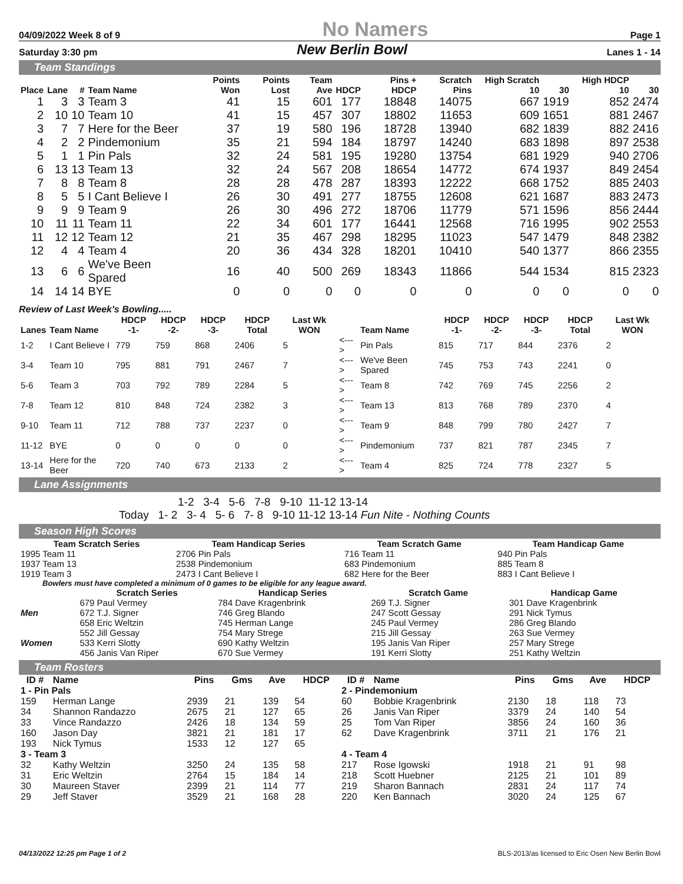04/09/2022 Week 8 of 9 No Namers Page 1
Saturday 3:30 pm New Berlin Bowl Lanes 1 - 14
Team Standings
| Place | Lane | # | Team Name | Points Won | Points Lost | Team Ave | HDCP | Pins + HDCP | Scratch Pins | High Scratch 10 | 30 | High HDCP 10 | 30 |
| --- | --- | --- | --- | --- | --- | --- | --- | --- | --- | --- | --- | --- | --- |
| 1 | 3 | 3 | Team 3 | 41 | 15 | 601 | 177 | 18848 | 14075 | 667 | 1919 | 852 | 2474 |
| 2 | 10 | 10 | Team 10 | 41 | 15 | 457 | 307 | 18802 | 11653 | 609 | 1651 | 881 | 2467 |
| 3 | 7 | 7 | Here for the Beer | 37 | 19 | 580 | 196 | 18728 | 13940 | 682 | 1839 | 882 | 2416 |
| 4 | 2 | 2 | Pindemonium | 35 | 21 | 594 | 184 | 18797 | 14240 | 683 | 1898 | 897 | 2538 |
| 5 | 1 | 1 | Pin Pals | 32 | 24 | 581 | 195 | 19280 | 13754 | 681 | 1929 | 940 | 2706 |
| 6 | 13 | 13 | Team 13 | 32 | 24 | 567 | 208 | 18654 | 14772 | 674 | 1937 | 849 | 2454 |
| 7 | 8 | 8 | Team 8 | 28 | 28 | 478 | 287 | 18393 | 12222 | 668 | 1752 | 885 | 2403 |
| 8 | 5 | 5 | I Cant Believe I | 26 | 30 | 491 | 277 | 18755 | 12608 | 621 | 1687 | 883 | 2473 |
| 9 | 9 | 9 | Team 9 | 26 | 30 | 496 | 272 | 18706 | 11779 | 571 | 1596 | 856 | 2444 |
| 10 | 11 | 11 | Team 11 | 22 | 34 | 601 | 177 | 16441 | 12568 | 716 | 1995 | 902 | 2553 |
| 11 | 12 | 12 | Team 12 | 21 | 35 | 467 | 298 | 18295 | 11023 | 547 | 1479 | 848 | 2382 |
| 12 | 4 | 4 | Team 4 | 20 | 36 | 434 | 328 | 18201 | 10410 | 540 | 1377 | 866 | 2355 |
| 13 | 6 | 6 | We've Been Spared | 16 | 40 | 500 | 269 | 18343 | 11866 | 544 | 1534 | 815 | 2323 |
| 14 | 14 | 14 | BYE | 0 | 0 | 0 | 0 | 0 | 0 | 0 | 0 | 0 | 0 |
Review of Last Week's Bowling.....
| Lanes | Team Name | HDCP -1- | HDCP -2- | HDCP -3- | HDCP Total | Last Wk WON | | Team Name | HDCP -1- | HDCP -2- | HDCP -3- | HDCP Total | Last Wk WON |
| --- | --- | --- | --- | --- | --- | --- | --- | --- | --- | --- | --- | --- | --- |
| 1-2 | I Cant Believe I | 779 | 759 | 868 | 2406 | 5 | <---> | Pin Pals | 815 | 717 | 844 | 2376 | 2 |
| 3-4 | Team 10 | 795 | 881 | 791 | 2467 | 7 | <---> | We've Been Spared | 745 | 753 | 743 | 2241 | 0 |
| 5-6 | Team 3 | 703 | 792 | 789 | 2284 | 5 | <---> | Team 8 | 742 | 769 | 745 | 2256 | 2 |
| 7-8 | Team 12 | 810 | 848 | 724 | 2382 | 3 | <---> | Team 13 | 813 | 768 | 789 | 2370 | 4 |
| 9-10 | Team 11 | 712 | 788 | 737 | 2237 | 0 | <---> | Team 9 | 848 | 799 | 780 | 2427 | 7 |
| 11-12 | BYE | 0 | 0 | 0 | 0 | 0 | <---> | Pindemonium | 737 | 821 | 787 | 2345 | 7 |
| 13-14 | Here for the Beer | 720 | 740 | 673 | 2133 | 2 | <---> | Team 4 | 825 | 724 | 778 | 2327 | 5 |
Lane Assignments
1-2 3-4 5-6 7-8 9-10 11-12 13-14
Today 1- 2 3- 4 5- 6 7- 8 9-10 11-12 13-14 Fun Nite - Nothing Counts
Season High Scores
| Team Scratch Series | Team Handicap Series | Team Scratch Game | Team Handicap Game |
| --- | --- | --- | --- |
| 1995 Team 11 | 2706 Pin Pals | 716 Team 11 | 940 Pin Pals |
| 1937 Team 13 | 2538 Pindemonium | 683 Pindemonium | 885 Team 8 |
| 1919 Team 3 | 2473 I Cant Believe I | 682 Here for the Beer | 883 I Cant Believe I |
Bowlers must have completed a minimum of 0 games to be eligible for any league award.
| | Scratch Series | Handicap Series | Scratch Game | Handicap Game |
| --- | --- | --- | --- | --- |
| Men | 679 Paul Vermey 672 T.J. Signer 658 Eric Weltzin | 784 Dave Kragenbrink 746 Greg Blando 745 Herman Lange | 269 T.J. Signer 247 Scott Gessay 245 Paul Vermey | 301 Dave Kragenbrink 291 Nick Tymus 286 Greg Blando |
| Women | 552 Jill Gessay 533 Kerri Slotty 456 Janis Van Riper | 754 Mary Strege 690 Kathy Weltzin 670 Sue Vermey | 215 Jill Gessay 195 Janis Van Riper 191 Kerri Slotty | 263 Sue Vermey 257 Mary Strege 251 Kathy Weltzin |
Team Rosters
| ID # | Name | Pins | Gms | Ave | HDCP | ID # | Name | Pins | Gms | Ave | HDCP |
| --- | --- | --- | --- | --- | --- | --- | --- | --- | --- | --- | --- |
| 1 - Pin Pals | | | | | | 2 - Pindemonium | | | | | |
| 159 | Herman Lange | 2939 | 21 | 139 | 54 | 60 | Bobbie Kragenbrink | 2130 | 18 | 118 | 73 |
| 34 | Shannon Randazzo | 2675 | 21 | 127 | 65 | 26 | Janis Van Riper | 3379 | 24 | 140 | 54 |
| 33 | Vince Randazzo | 2426 | 18 | 134 | 59 | 25 | Tom Van Riper | 3856 | 24 | 160 | 36 |
| 160 | Jason Day | 3821 | 21 | 181 | 17 | 62 | Dave Kragenbrink | 3711 | 21 | 176 | 21 |
| 193 | Nick Tymus | 1533 | 12 | 127 | 65 | | | | | | |
| 3 - Team 3 | | | | | | 4 - Team 4 | | | | | |
| 32 | Kathy Weltzin | 3250 | 24 | 135 | 58 | 217 | Rose Igowski | 1918 | 21 | 91 | 98 |
| 31 | Eric Weltzin | 2764 | 15 | 184 | 14 | 218 | Scott Huebner | 2125 | 21 | 101 | 89 |
| 30 | Maureen Staver | 2399 | 21 | 114 | 77 | 219 | Sharon Bannach | 2831 | 24 | 117 | 74 |
| 29 | Jeff Staver | 3529 | 21 | 168 | 28 | 220 | Ken Bannach | 3020 | 24 | 125 | 67 |
04/13/2022 12:25 pm Page 1 of 2 BLS-2013/as licensed to Eric Osen New Berlin Bowl